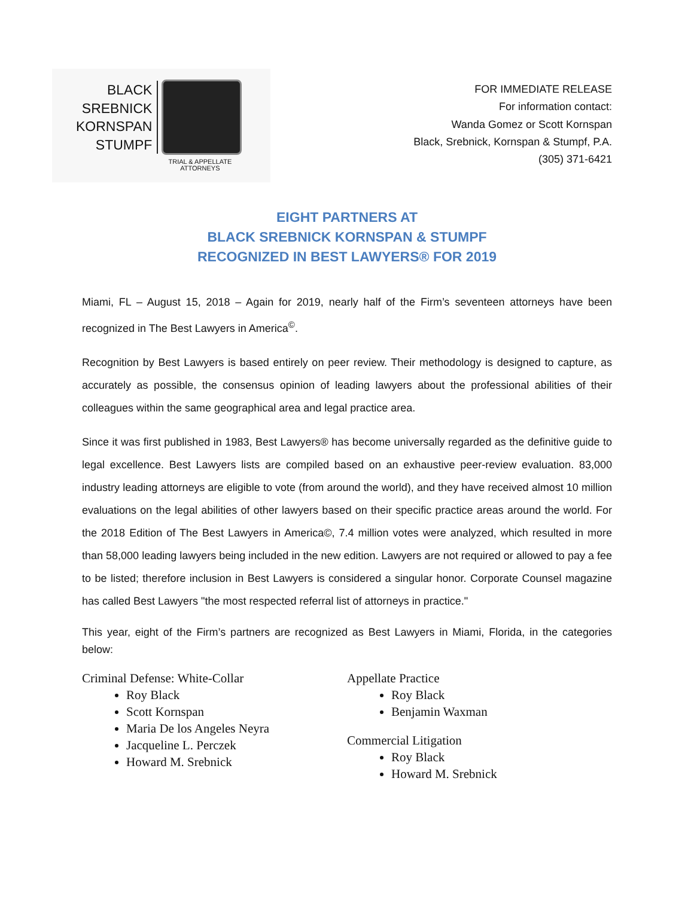BLACK
SREBNICK
KORNSPAN
STUMPF
TRIAL & APPELLATE
ATTORNEYS
FOR IMMEDIATE RELEASE
For information contact:
Wanda Gomez or Scott Kornspan
Black, Srebnick, Kornspan & Stumpf, P.A.
(305) 371-6421
EIGHT PARTNERS AT
BLACK SREBNICK KORNSPAN & STUMPF
RECOGNIZED IN BEST LAWYERS® FOR 2019
Miami, FL – August 15, 2018 – Again for 2019, nearly half of the Firm’s seventeen attorneys have been recognized in The Best Lawyers in America<sup>©</sup>.
Recognition by Best Lawyers is based entirely on peer review. Their methodology is designed to capture, as accurately as possible, the consensus opinion of leading lawyers about the professional abilities of their colleagues within the same geographical area and legal practice area.
Since it was first published in 1983, Best Lawyers® has become universally regarded as the definitive guide to legal excellence. Best Lawyers lists are compiled based on an exhaustive peer-review evaluation. 83,000 industry leading attorneys are eligible to vote (from around the world), and they have received almost 10 million evaluations on the legal abilities of other lawyers based on their specific practice areas around the world. For the 2018 Edition of The Best Lawyers in America©, 7.4 million votes were analyzed, which resulted in more than 58,000 leading lawyers being included in the new edition. Lawyers are not required or allowed to pay a fee to be listed; therefore inclusion in Best Lawyers is considered a singular honor. Corporate Counsel magazine has called Best Lawyers "the most respected referral list of attorneys in practice."
This year, eight of the Firm’s partners are recognized as Best Lawyers in Miami, Florida, in the categories below:
Criminal Defense: White-Collar
Roy Black
Scott Kornspan
Maria De los Angeles Neyra
Jacqueline L. Perczek
Howard M. Srebnick
Appellate Practice
Roy Black
Benjamin Waxman
Commercial Litigation
Roy Black
Howard M. Srebnick